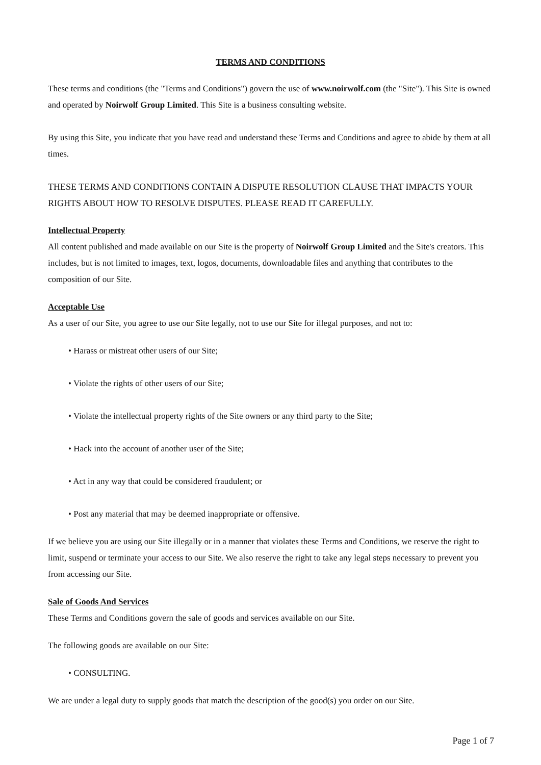TERMS AND CONDITIONS
These terms and conditions (the "Terms and Conditions") govern the use of www.noirwolf.com (the "Site"). This Site is owned and operated by Noirwolf Group Limited. This Site is a business consulting website.
By using this Site, you indicate that you have read and understand these Terms and Conditions and agree to abide by them at all times.
THESE TERMS AND CONDITIONS CONTAIN A DISPUTE RESOLUTION CLAUSE THAT IMPACTS YOUR RIGHTS ABOUT HOW TO RESOLVE DISPUTES. PLEASE READ IT CAREFULLY.
Intellectual Property
All content published and made available on our Site is the property of Noirwolf Group Limited and the Site's creators. This includes, but is not limited to images, text, logos, documents, downloadable files and anything that contributes to the composition of our Site.
Acceptable Use
As a user of our Site, you agree to use our Site legally, not to use our Site for illegal purposes, and not to:
• Harass or mistreat other users of our Site;
• Violate the rights of other users of our Site;
• Violate the intellectual property rights of the Site owners or any third party to the Site;
• Hack into the account of another user of the Site;
• Act in any way that could be considered fraudulent; or
• Post any material that may be deemed inappropriate or offensive.
If we believe you are using our Site illegally or in a manner that violates these Terms and Conditions, we reserve the right to limit, suspend or terminate your access to our Site. We also reserve the right to take any legal steps necessary to prevent you from accessing our Site.
Sale of Goods And Services
These Terms and Conditions govern the sale of goods and services available on our Site.
The following goods are available on our Site:
• CONSULTING.
We are under a legal duty to supply goods that match the description of the good(s) you order on our Site.
Page 1 of 7